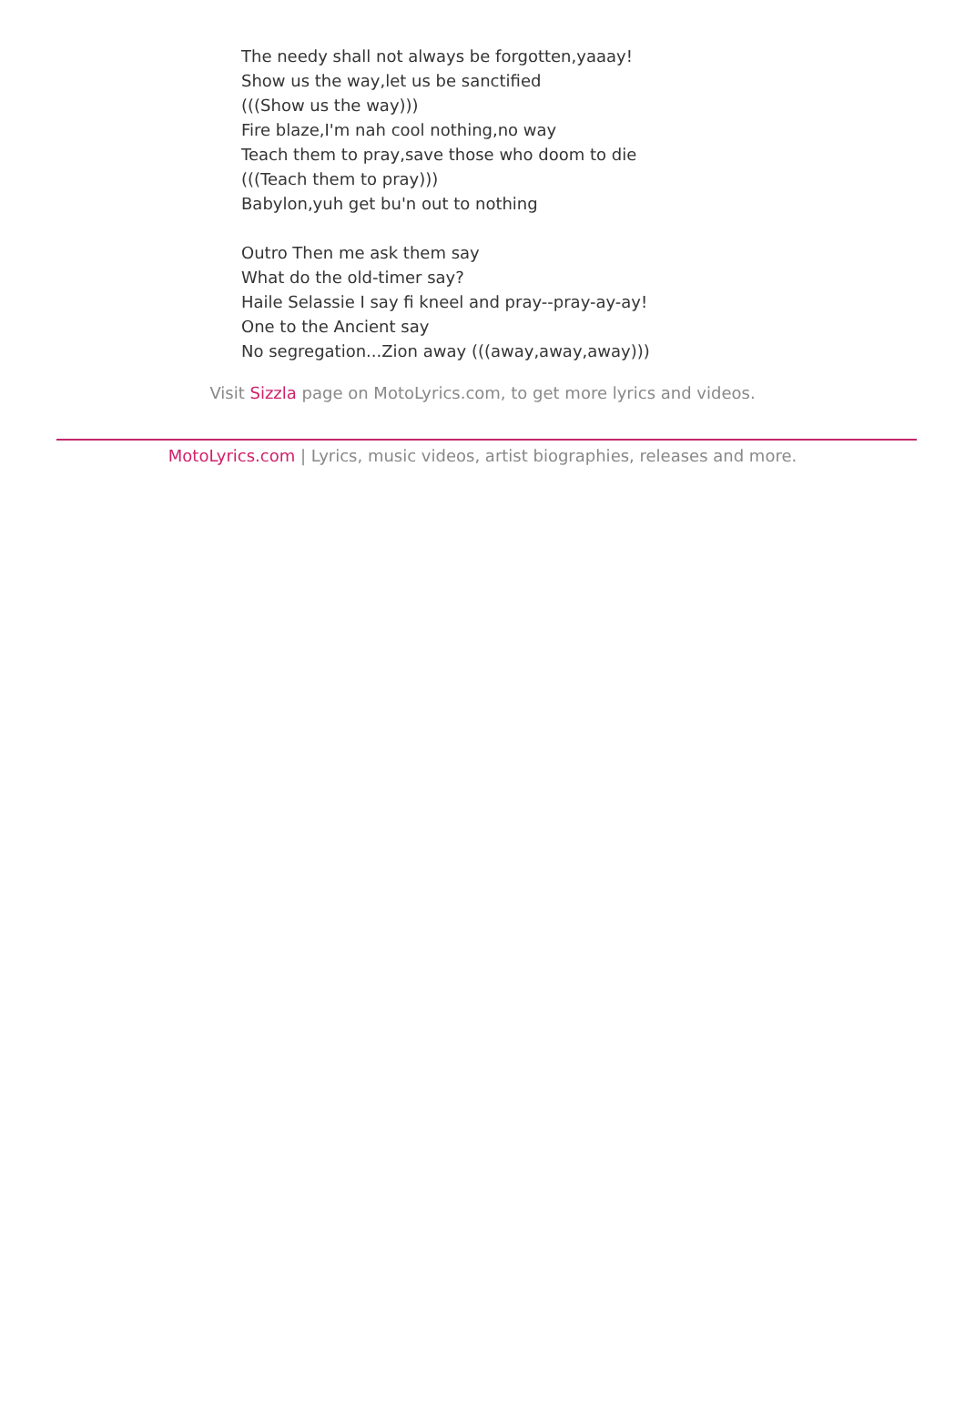The needy shall not always be forgotten,yaaay!
Show us the way,let us be sanctified
(((Show us the way)))
Fire blaze,I'm nah cool nothing,no way
Teach them to pray,save those who doom to die
(((Teach them to pray)))
Babylon,yuh get bu'n out to nothing
Outro Then me ask them say
What do the old-timer say?
Haile Selassie I say fi kneel and pray--pray-ay-ay!
One to the Ancient say
No segregation...Zion away (((away,away,away)))
Visit Sizzla page on MotoLyrics.com, to get more lyrics and videos.
MotoLyrics.com | Lyrics, music videos, artist biographies, releases and more.